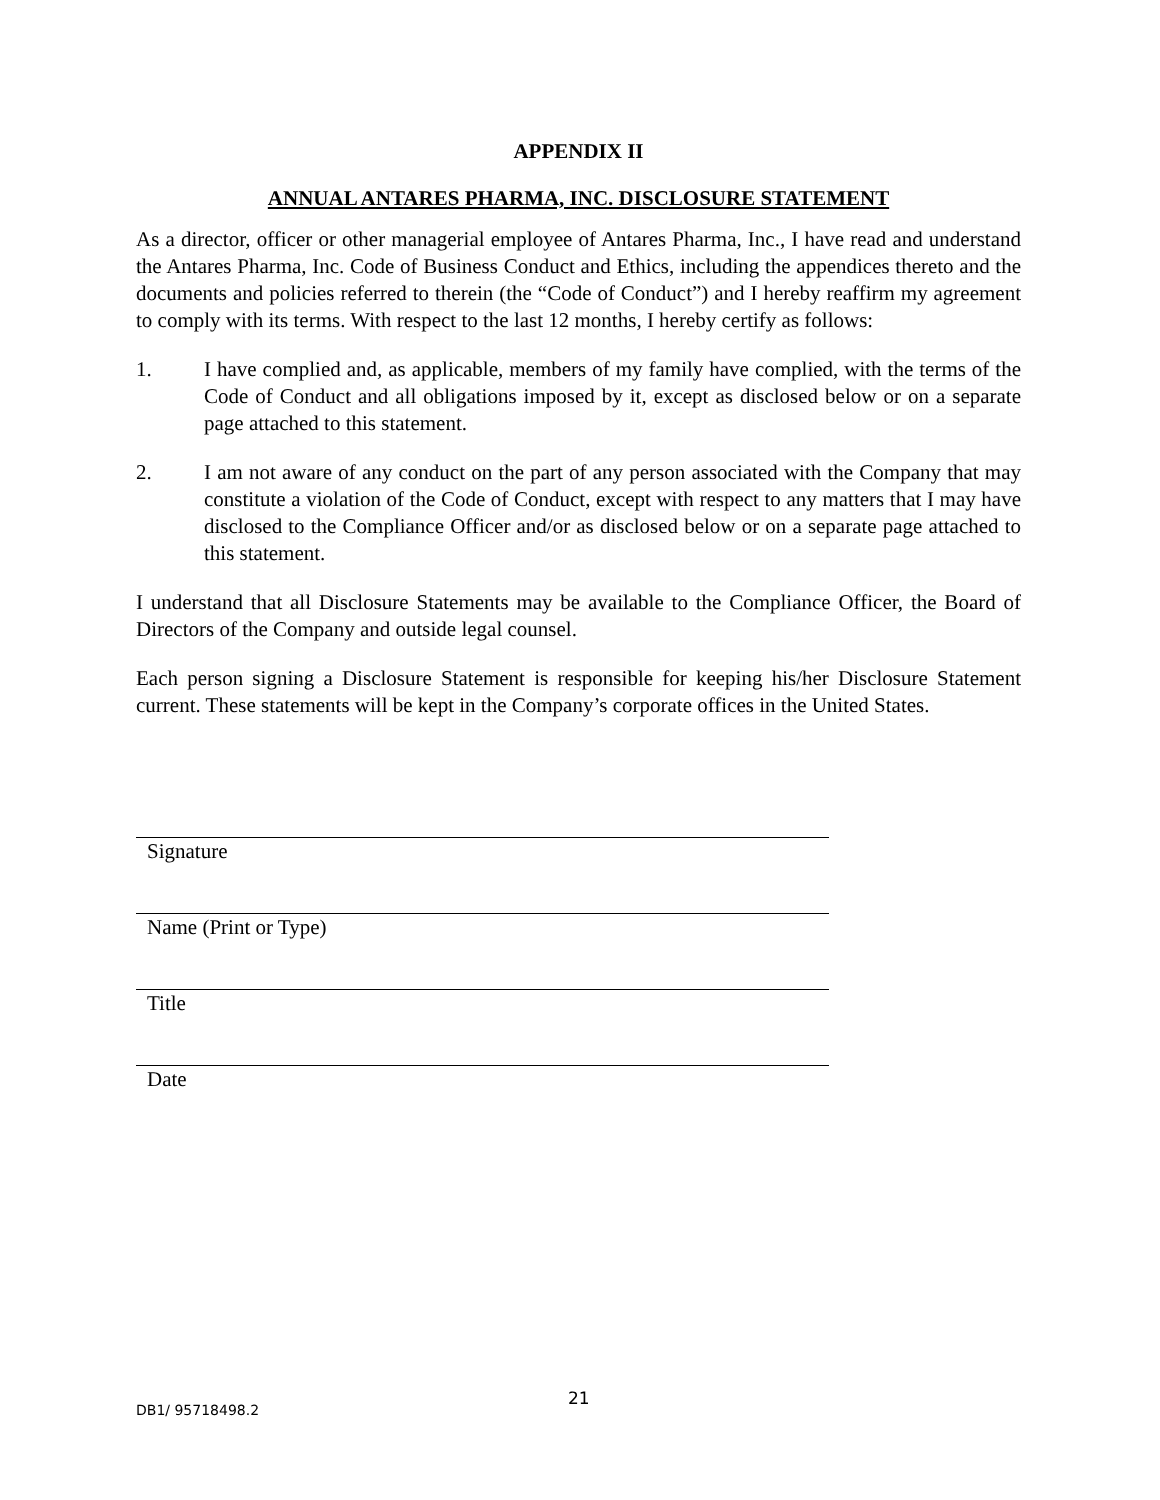APPENDIX II
ANNUAL ANTARES PHARMA, INC. DISCLOSURE STATEMENT
As a director, officer or other managerial employee of Antares Pharma, Inc., I have read and understand the Antares Pharma, Inc. Code of Business Conduct and Ethics, including the appendices thereto and the documents and policies referred to therein (the “Code of Conduct”) and I hereby reaffirm my agreement to comply with its terms. With respect to the last 12 months, I hereby certify as follows:
1. I have complied and, as applicable, members of my family have complied, with the terms of the Code of Conduct and all obligations imposed by it, except as disclosed below or on a separate page attached to this statement.
2. I am not aware of any conduct on the part of any person associated with the Company that may constitute a violation of the Code of Conduct, except with respect to any matters that I may have disclosed to the Compliance Officer and/or as disclosed below or on a separate page attached to this statement.
I understand that all Disclosure Statements may be available to the Compliance Officer, the Board of Directors of the Company and outside legal counsel.
Each person signing a Disclosure Statement is responsible for keeping his/her Disclosure Statement current. These statements will be kept in the Company’s corporate offices in the United States.
Signature
Name (Print or Type)
Title
Date
DB1/ 95718498.2 21